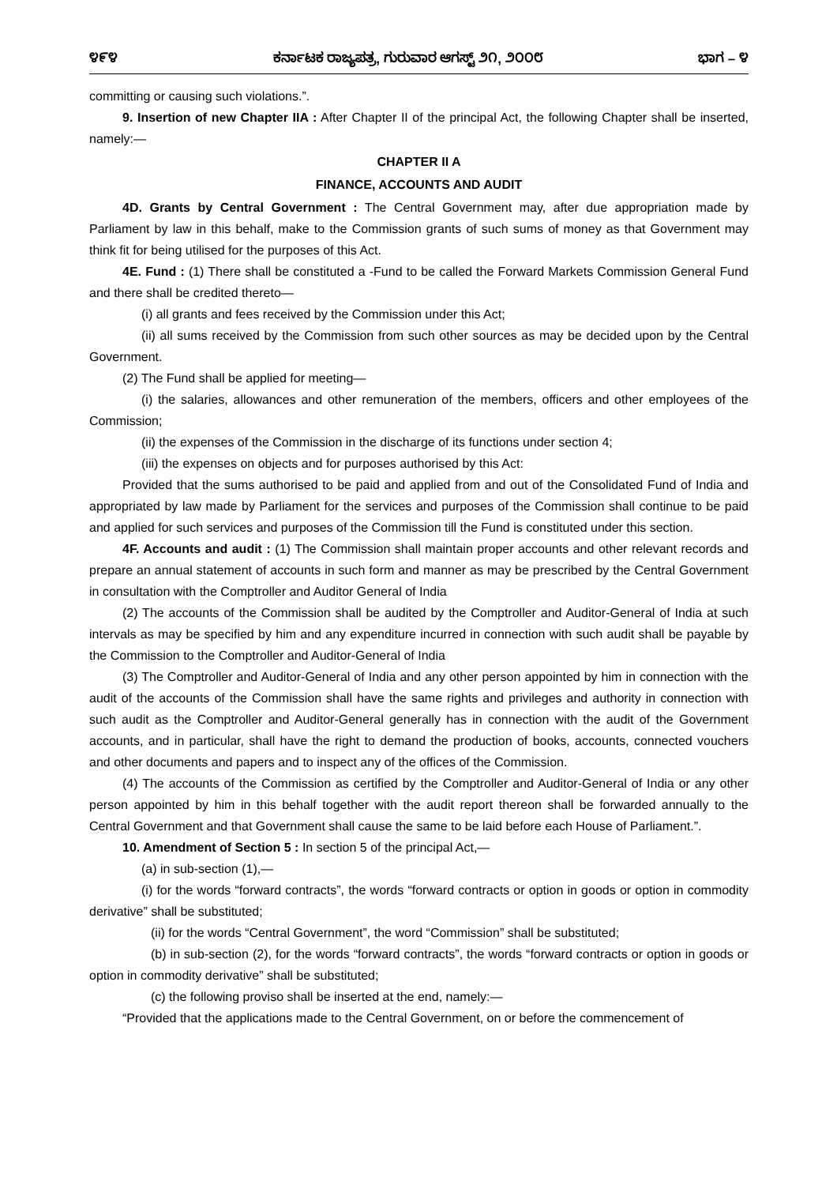೪೯೪ ಕರ್ನಾಟಕ ರಾಜ್ಯಪತ್ರ, ಗುರುವಾರ ಆಗಸ್ಟ್ ೨೧, ೨೦೦೮ ಭಾಗ – ೪
committing or causing such violations.”.
9. Insertion of new Chapter IIA : After Chapter II of the principal Act, the following Chapter shall be inserted, namely:—
CHAPTER II A
FINANCE, ACCOUNTS AND AUDIT
4D. Grants by Central Government : The Central Government may, after due appropriation made by Parliament by law in this behalf, make to the Commission grants of such sums of money as that Government may think fit for being utilised for the purposes of this Act.
4E. Fund : (1) There shall be constituted a -Fund to be called the Forward Markets Commission General Fund and there shall be credited thereto—
(i) all grants and fees received by the Commission under this Act;
(ii) all sums received by the Commission from such other sources as may be decided upon by the Central Government.
(2) The Fund shall be applied for meeting—
(i) the salaries, allowances and other remuneration of the members, officers and other employees of the Commission;
(ii) the expenses of the Commission in the discharge of its functions under section 4;
(iii) the expenses on objects and for purposes authorised by this Act:
Provided that the sums authorised to be paid and applied from and out of the Consolidated Fund of India and appropriated by law made by Parliament for the services and purposes of the Commission shall continue to be paid and applied for such services and purposes of the Commission till the Fund is constituted under this section.
4F. Accounts and audit : (1) The Commission shall maintain proper accounts and other relevant records and prepare an annual statement of accounts in such form and manner as may be prescribed by the Central Government in consultation with the Comptroller and Auditor General of India
(2) The accounts of the Commission shall be audited by the Comptroller and Auditor-General of India at such intervals as may be specified by him and any expenditure incurred in connection with such audit shall be payable by the Commission to the Comptroller and Auditor-General of India
(3) The Comptroller and Auditor-General of India and any other person appointed by him in connection with the audit of the accounts of the Commission shall have the same rights and privileges and authority in connection with such audit as the Comptroller and Auditor-General generally has in connection with the audit of the Government accounts, and in particular, shall have the right to demand the production of books, accounts, connected vouchers and other documents and papers and to inspect any of the offices of the Commission.
(4) The accounts of the Commission as certified by the Comptroller and Auditor-General of India or any other person appointed by him in this behalf together with the audit report thereon shall be forwarded annually to the Central Government and that Government shall cause the same to be laid before each House of Parliament.”.
10. Amendment of Section 5 : In section 5 of the principal Act,—
(a) in sub-section (1),—
(i) for the words “forward contracts”, the words “forward contracts or option in goods or option in commodity derivative” shall be substituted;
(ii) for the words “Central Government”, the word “Commission” shall be substituted;
(b) in sub-section (2), for the words “forward contracts”, the words “forward contracts or option in goods or option in commodity derivative” shall be substituted;
(c) the following proviso shall be inserted at the end, namely:—
“Provided that the applications made to the Central Government, on or before the commencement of